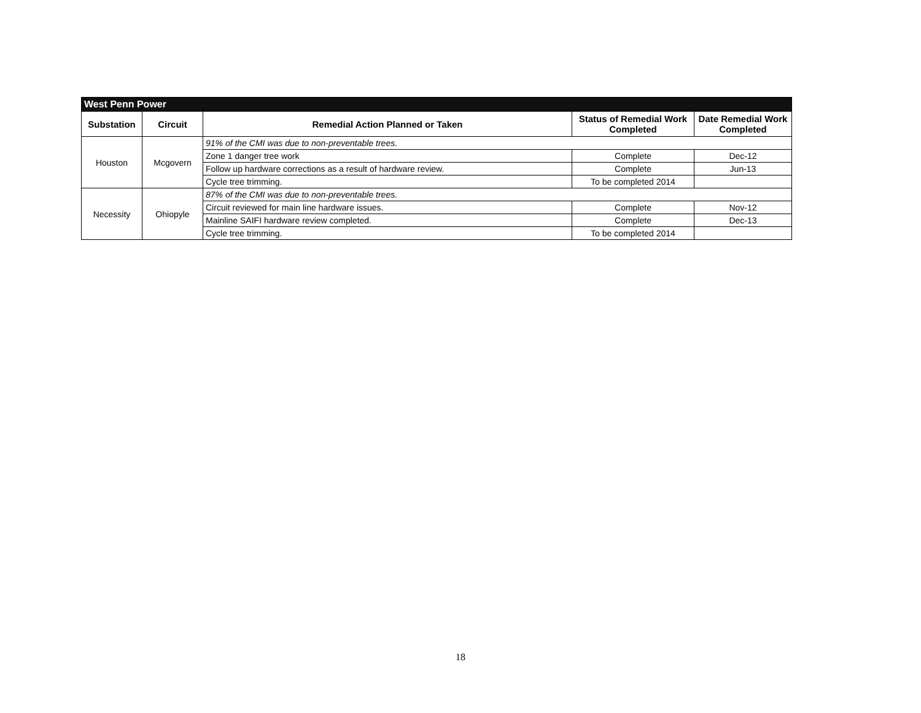| West Penn Power | | | | |
| Substation | Circuit | Remedial Action Planned or Taken | Status of Remedial Work Completed | Date Remedial Work Completed |
| Houston | Mcgovern | 91% of the CMI was due to non-preventable trees. | | |
| | | Zone 1 danger tree work | Complete | Dec-12 |
| | | Follow up hardware corrections as a result of hardware review. | Complete | Jun-13 |
| | | Cycle tree trimming. | To be completed 2014 | |
| Necessity | Ohiopyle | 87% of the CMI was due to non-preventable trees. | | |
| | | Circuit reviewed for main line hardware issues. | Complete | Nov-12 |
| | | Mainline SAIFI hardware review completed. | Complete | Dec-13 |
| | | Cycle tree trimming. | To be completed 2014 | |
18